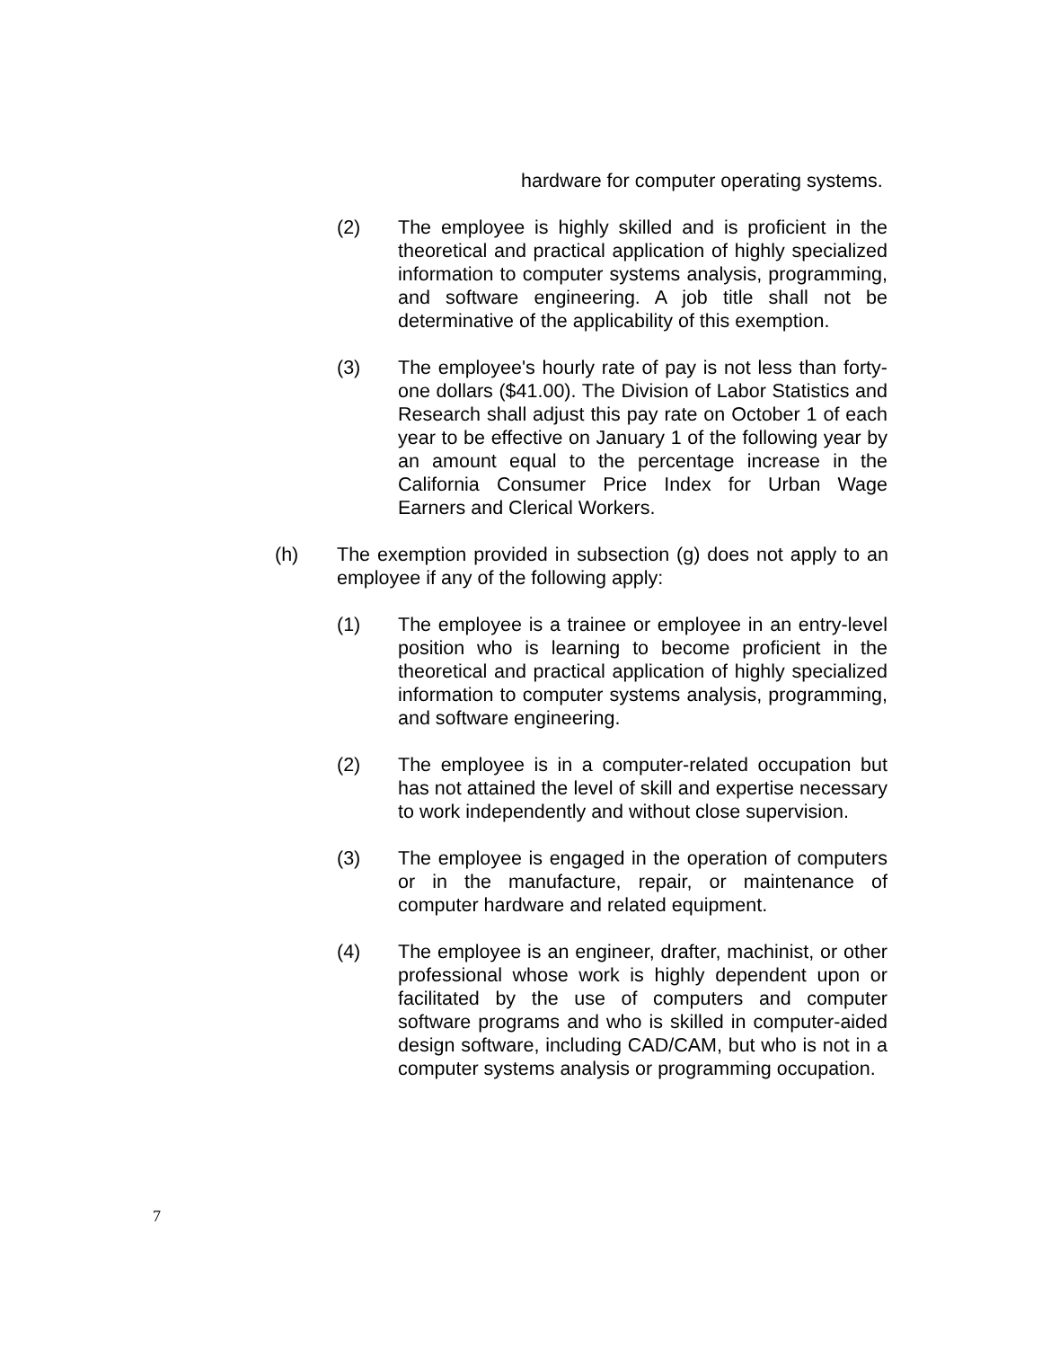hardware for computer operating systems.
(2) The employee is highly skilled and is proficient in the theoretical and practical application of highly specialized information to computer systems analysis, programming, and software engineering. A job title shall not be determinative of the applicability of this exemption.
(3) The employee's hourly rate of pay is not less than forty-one dollars ($41.00). The Division of Labor Statistics and Research shall adjust this pay rate on October 1 of each year to be effective on January 1 of the following year by an amount equal to the percentage increase in the California Consumer Price Index for Urban Wage Earners and Clerical Workers.
(h) The exemption provided in subsection (g) does not apply to an employee if any of the following apply:
(1) The employee is a trainee or employee in an entry-level position who is learning to become proficient in the theoretical and practical application of highly specialized information to computer systems analysis, programming, and software engineering.
(2) The employee is in a computer-related occupation but has not attained the level of skill and expertise necessary to work independently and without close supervision.
(3) The employee is engaged in the operation of computers or in the manufacture, repair, or maintenance of computer hardware and related equipment.
(4) The employee is an engineer, drafter, machinist, or other professional whose work is highly dependent upon or facilitated by the use of computers and computer software programs and who is skilled in computer-aided design software, including CAD/CAM, but who is not in a computer systems analysis or programming occupation.
7